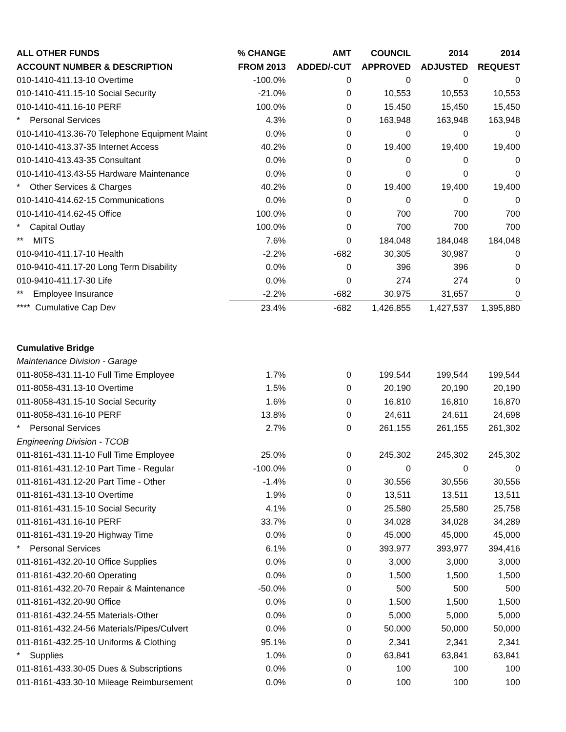| ALL OTHER FUNDS | % CHANGE | AMT | COUNCIL | 2014 | 2014 |
| --- | --- | --- | --- | --- | --- |
| ACCOUNT NUMBER & DESCRIPTION | FROM 2013 | ADDED/-CUT | APPROVED | ADJUSTED | REQUEST |
| 010-1410-411.13-10 Overtime | -100.0% | 0 | 0 | 0 | 0 |
| 010-1410-411.15-10 Social Security | -21.0% | 0 | 10,553 | 10,553 | 10,553 |
| 010-1410-411.16-10 PERF | 100.0% | 0 | 15,450 | 15,450 | 15,450 |
| * Personal Services | 4.3% | 0 | 163,948 | 163,948 | 163,948 |
| 010-1410-413.36-70 Telephone Equipment Maint | 0.0% | 0 | 0 | 0 | 0 |
| 010-1410-413.37-35 Internet Access | 40.2% | 0 | 19,400 | 19,400 | 19,400 |
| 010-1410-413.43-35 Consultant | 0.0% | 0 | 0 | 0 | 0 |
| 010-1410-413.43-55 Hardware Maintenance | 0.0% | 0 | 0 | 0 | 0 |
| * Other Services & Charges | 40.2% | 0 | 19,400 | 19,400 | 19,400 |
| 010-1410-414.62-15 Communications | 0.0% | 0 | 0 | 0 | 0 |
| 010-1410-414.62-45 Office | 100.0% | 0 | 700 | 700 | 700 |
| * Capital Outlay | 100.0% | 0 | 700 | 700 | 700 |
| ** MITS | 7.6% | 0 | 184,048 | 184,048 | 184,048 |
| 010-9410-411.17-10 Health | -2.2% | -682 | 30,305 | 30,987 | 0 |
| 010-9410-411.17-20 Long Term Disability | 0.0% | 0 | 396 | 396 | 0 |
| 010-9410-411.17-30 Life | 0.0% | 0 | 274 | 274 | 0 |
| ** Employee Insurance | -2.2% | -682 | 30,975 | 31,657 | 0 |
| **** Cumulative Cap Dev | 23.4% | -682 | 1,426,855 | 1,427,537 | 1,395,880 |
| Cumulative Bridge | | | | | |
| Maintenance Division - Garage | | | | | |
| 011-8058-431.11-10 Full Time Employee | 1.7% | 0 | 199,544 | 199,544 | 199,544 |
| 011-8058-431.13-10 Overtime | 1.5% | 0 | 20,190 | 20,190 | 20,190 |
| 011-8058-431.15-10 Social Security | 1.6% | 0 | 16,810 | 16,810 | 16,870 |
| 011-8058-431.16-10 PERF | 13.8% | 0 | 24,611 | 24,611 | 24,698 |
| * Personal Services | 2.7% | 0 | 261,155 | 261,155 | 261,302 |
| Engineering Division - TCOB | | | | | |
| 011-8161-431.11-10 Full Time Employee | 25.0% | 0 | 245,302 | 245,302 | 245,302 |
| 011-8161-431.12-10 Part Time - Regular | -100.0% | 0 | 0 | 0 | 0 |
| 011-8161-431.12-20 Part Time - Other | -1.4% | 0 | 30,556 | 30,556 | 30,556 |
| 011-8161-431.13-10 Overtime | 1.9% | 0 | 13,511 | 13,511 | 13,511 |
| 011-8161-431.15-10 Social Security | 4.1% | 0 | 25,580 | 25,580 | 25,758 |
| 011-8161-431.16-10 PERF | 33.7% | 0 | 34,028 | 34,028 | 34,289 |
| 011-8161-431.19-20 Highway Time | 0.0% | 0 | 45,000 | 45,000 | 45,000 |
| * Personal Services | 6.1% | 0 | 393,977 | 393,977 | 394,416 |
| 011-8161-432.20-10 Office Supplies | 0.0% | 0 | 3,000 | 3,000 | 3,000 |
| 011-8161-432.20-60 Operating | 0.0% | 0 | 1,500 | 1,500 | 1,500 |
| 011-8161-432.20-70 Repair & Maintenance | -50.0% | 0 | 500 | 500 | 500 |
| 011-8161-432.20-90 Office | 0.0% | 0 | 1,500 | 1,500 | 1,500 |
| 011-8161-432.24-55 Materials-Other | 0.0% | 0 | 5,000 | 5,000 | 5,000 |
| 011-8161-432.24-56 Materials/Pipes/Culvert | 0.0% | 0 | 50,000 | 50,000 | 50,000 |
| 011-8161-432.25-10 Uniforms & Clothing | 95.1% | 0 | 2,341 | 2,341 | 2,341 |
| * Supplies | 1.0% | 0 | 63,841 | 63,841 | 63,841 |
| 011-8161-433.30-05 Dues & Subscriptions | 0.0% | 0 | 100 | 100 | 100 |
| 011-8161-433.30-10 Mileage Reimbursement | 0.0% | 0 | 100 | 100 | 100 |